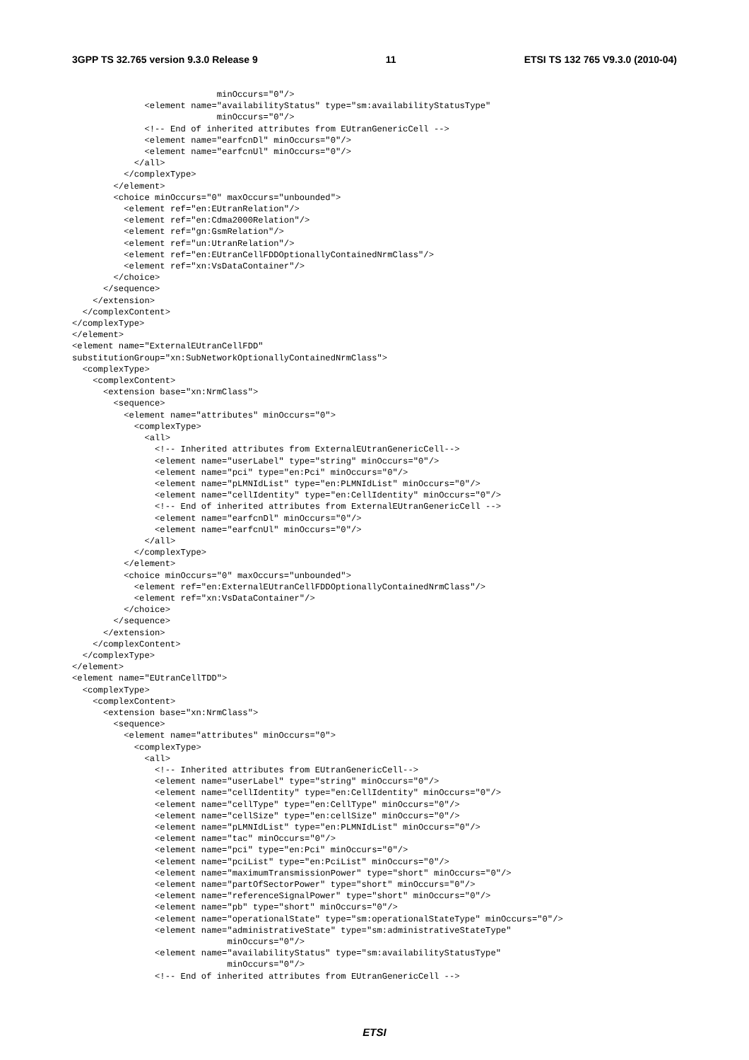3GPP TS 32.765 version 9.3.0 Release 9 11 ETSI TS 132 765 V9.3.0 (2010-04)
                            minOccurs="0"/>
              <element name="availabilityStatus" type="sm:availabilityStatusType"
                            minOccurs="0"/>
              <!-- End of inherited attributes from EUtranGenericCell -->
              <element name="earfcnDl" minOccurs="0"/>
              <element name="earfcnUl" minOccurs="0"/>
            </all>
          </complexType>
        </element>
        <choice minOccurs="0" maxOccurs="unbounded">
          <element ref="en:EUtranRelation"/>
          <element ref="en:Cdma2000Relation"/>
          <element ref="gn:GsmRelation"/>
          <element ref="un:UtranRelation"/>
          <element ref="en:EUtranCellFDDOptionallyContainedNrmClass"/>
          <element ref="xn:VsDataContainer"/>
        </choice>
      </sequence>
    </extension>
  </complexContent>
</complexType>
</element>
<element name="ExternalEUtranCellFDD"
substitutionGroup="xn:SubNetworkOptionallyContainedNrmClass">
  <complexType>
    <complexContent>
      <extension base="xn:NrmClass">
        <sequence>
          <element name="attributes" minOccurs="0">
            <complexType>
              <all>
                <!-- Inherited attributes from ExternalEUtranGenericCell-->
                <element name="userLabel" type="string" minOccurs="0"/>
                <element name="pci" type="en:Pci" minOccurs="0"/>
                <element name="pLMNIdList" type="en:PLMNIdList" minOccurs="0"/>
                <element name="cellIdentity" type="en:CellIdentity" minOccurs="0"/>
                <!-- End of inherited attributes from ExternalEUtranGenericCell -->
                <element name="earfcnDl" minOccurs="0"/>
                <element name="earfcnUl" minOccurs="0"/>
              </all>
            </complexType>
          </element>
          <choice minOccurs="0" maxOccurs="unbounded">
            <element ref="en:ExternalEUtranCellFDDOptionallyContainedNrmClass"/>
            <element ref="xn:VsDataContainer"/>
          </choice>
        </sequence>
      </extension>
    </complexContent>
  </complexType>
</element>
<element name="EUtranCellTDD">
  <complexType>
    <complexContent>
      <extension base="xn:NrmClass">
        <sequence>
          <element name="attributes" minOccurs="0">
            <complexType>
              <all>
                <!-- Inherited attributes from EUtranGenericCell-->
                <element name="userLabel" type="string" minOccurs="0"/>
                <element name="cellIdentity" type="en:CellIdentity" minOccurs="0"/>
                <element name="cellType" type="en:CellType" minOccurs="0"/>
                <element name="cellSize" type="en:cellSize" minOccurs="0"/>
                <element name="pLMNIdList" type="en:PLMNIdList" minOccurs="0"/>
                <element name="tac" minOccurs="0"/>
                <element name="pci" type="en:Pci" minOccurs="0"/>
                <element name="pciList" type="en:PciList" minOccurs="0"/>
                <element name="maximumTransmissionPower" type="short" minOccurs="0"/>
                <element name="partOfSectorPower" type="short" minOccurs="0"/>
                <element name="referenceSignalPower" type="short" minOccurs="0"/>
                <element name="pb" type="short" minOccurs="0"/>
                <element name="operationalState" type="sm:operationalStateType" minOccurs="0"/>
                <element name="administrativeState" type="sm:administrativeStateType"
                              minOccurs="0"/>
                <element name="availabilityStatus" type="sm:availabilityStatusType"
                              minOccurs="0"/>
                <!-- End of inherited attributes from EUtranGenericCell -->
ETSI